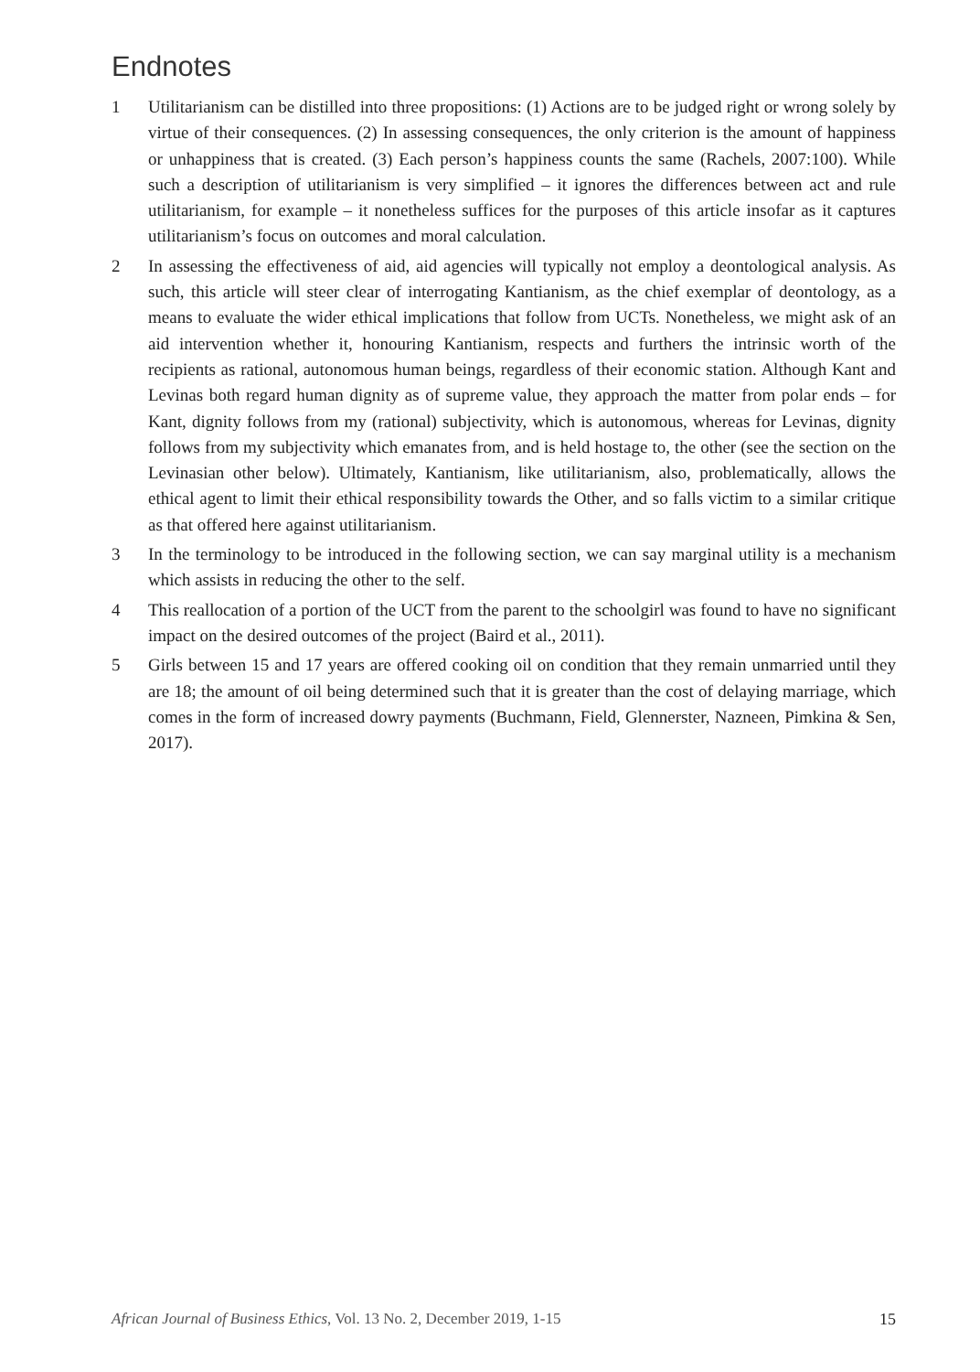Endnotes
1 Utilitarianism can be distilled into three propositions: (1) Actions are to be judged right or wrong solely by virtue of their consequences. (2) In assessing consequences, the only criterion is the amount of happiness or unhappiness that is created. (3) Each person’s happiness counts the same (Rachels, 2007:100). While such a description of utilitarianism is very simplified – it ignores the differences between act and rule utilitarianism, for example – it nonetheless suffices for the purposes of this article insofar as it captures utilitarianism’s focus on outcomes and moral calculation.
2 In assessing the effectiveness of aid, aid agencies will typically not employ a deontological analysis. As such, this article will steer clear of interrogating Kantianism, as the chief exemplar of deontology, as a means to evaluate the wider ethical implications that follow from UCTs. Nonetheless, we might ask of an aid intervention whether it, honouring Kantianism, respects and furthers the intrinsic worth of the recipients as rational, autonomous human beings, regardless of their economic station. Although Kant and Levinas both regard human dignity as of supreme value, they approach the matter from polar ends – for Kant, dignity follows from my (rational) subjectivity, which is autonomous, whereas for Levinas, dignity follows from my subjectivity which emanates from, and is held hostage to, the other (see the section on the Levinasian other below). Ultimately, Kantianism, like utilitarianism, also, problematically, allows the ethical agent to limit their ethical responsibility towards the Other, and so falls victim to a similar critique as that offered here against utilitarianism.
3 In the terminology to be introduced in the following section, we can say marginal utility is a mechanism which assists in reducing the other to the self.
4 This reallocation of a portion of the UCT from the parent to the schoolgirl was found to have no significant impact on the desired outcomes of the project (Baird et al., 2011).
5 Girls between 15 and 17 years are offered cooking oil on condition that they remain unmarried until they are 18; the amount of oil being determined such that it is greater than the cost of delaying marriage, which comes in the form of increased dowry payments (Buchmann, Field, Glennerster, Nazneen, Pimkina & Sen, 2017).
African Journal of Business Ethics, Vol. 13 No. 2, December 2019, 1-15 15